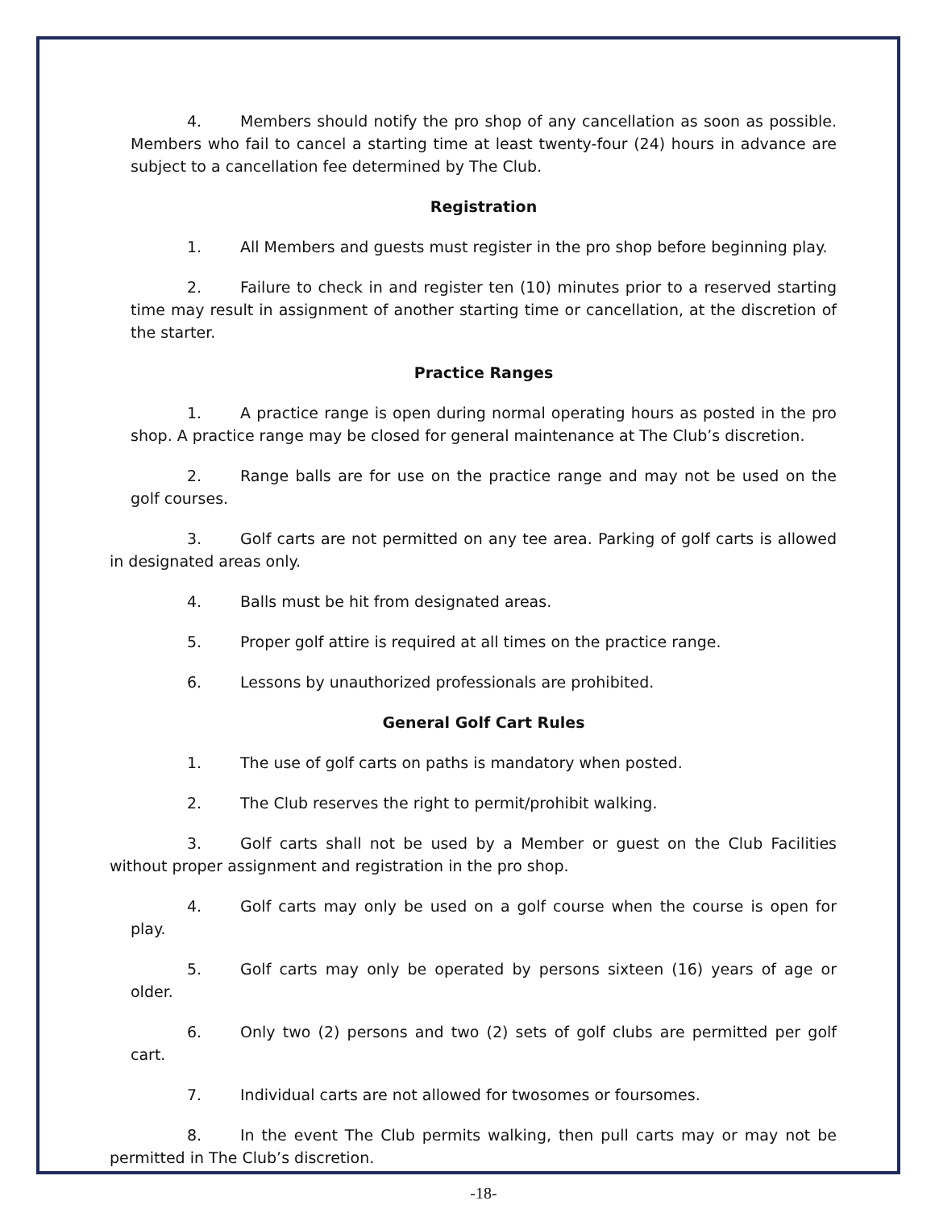4. Members should notify the pro shop of any cancellation as soon as possible. Members who fail to cancel a starting time at least twenty-four (24) hours in advance are subject to a cancellation fee determined by The Club.
Registration
1. All Members and guests must register in the pro shop before beginning play.
2. Failure to check in and register ten (10) minutes prior to a reserved starting time may result in assignment of another starting time or cancellation, at the discretion of the starter.
Practice Ranges
1. A practice range is open during normal operating hours as posted in the pro shop. A practice range may be closed for general maintenance at The Club’s discretion.
2. Range balls are for use on the practice range and may not be used on the golf courses.
3. Golf carts are not permitted on any tee area. Parking of golf carts is allowed in designated areas only.
4. Balls must be hit from designated areas.
5. Proper golf attire is required at all times on the practice range.
6. Lessons by unauthorized professionals are prohibited.
General Golf Cart Rules
1. The use of golf carts on paths is mandatory when posted.
2. The Club reserves the right to permit/prohibit walking.
3. Golf carts shall not be used by a Member or guest on the Club Facilities without proper assignment and registration in the pro shop.
4. Golf carts may only be used on a golf course when the course is open for play.
5. Golf carts may only be operated by persons sixteen (16) years of age or older.
6. Only two (2) persons and two (2) sets of golf clubs are permitted per golf cart.
7. Individual carts are not allowed for twosomes or foursomes.
8. In the event The Club permits walking, then pull carts may or may not be permitted in The Club’s discretion.
-18-